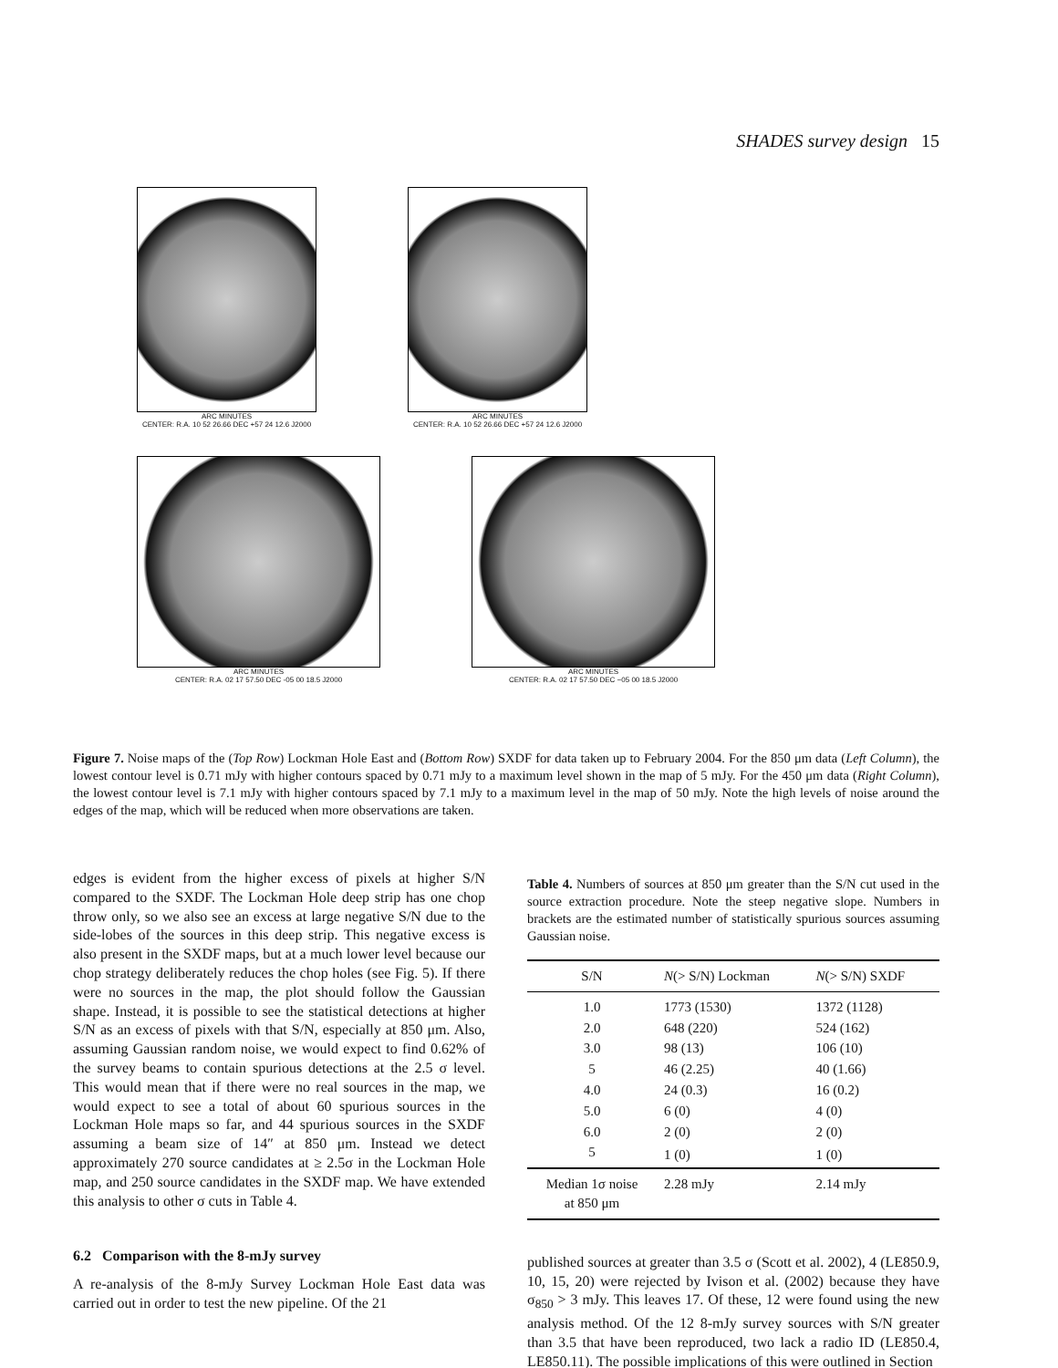SHADES survey design 15
ARC MINUTES
CENTER: R.A. 10 52 26.66 DEC +57 24 12.6 J2000
ARC MINUTES
CENTER: R.A. 10 52 26.66 DEC +57 24 12.6 J2000
ARC MINUTES
CENTER: R.A. 02 17 57.50 DEC -05 00 18.5 J2000
ARC MINUTES
CENTER: R.A. 02 17 57.50 DEC −05 00 18.5 J2000
Figure 7. Noise maps of the (Top Row) Lockman Hole East and (Bottom Row) SXDF for data taken up to February 2004. For the 850 μm data (Left Column), the lowest contour level is 0.71 mJy with higher contours spaced by 0.71 mJy to a maximum level shown in the map of 5 mJy. For the 450 μm data (Right Column), the lowest contour level is 7.1 mJy with higher contours spaced by 7.1 mJy to a maximum level in the map of 50 mJy. Note the high levels of noise around the edges of the map, which will be reduced when more observations are taken.
edges is evident from the higher excess of pixels at higher S/N compared to the SXDF. The Lockman Hole deep strip has one chop throw only, so we also see an excess at large negative S/N due to the side-lobes of the sources in this deep strip. This negative excess is also present in the SXDF maps, but at a much lower level because our chop strategy deliberately reduces the chop holes (see Fig. 5). If there were no sources in the map, the plot should follow the Gaussian shape. Instead, it is possible to see the statistical detections at higher S/N as an excess of pixels with that S/N, especially at 850 μm. Also, assuming Gaussian random noise, we would expect to find 0.62% of the survey beams to contain spurious detections at the 2.5 σ level. This would mean that if there were no real sources in the map, we would expect to see a total of about 60 spurious sources in the Lockman Hole maps so far, and 44 spurious sources in the SXDF assuming a beam size of 14″ at 850 μm. Instead we detect approximately 270 source candidates at ≥ 2.5σ in the Lockman Hole map, and 250 source candidates in the SXDF map. We have extended this analysis to other σ cuts in Table 4.
6.2 Comparison with the 8-mJy survey
A re-analysis of the 8-mJy Survey Lockman Hole East data was carried out in order to test the new pipeline. Of the 21
Table 4. Numbers of sources at 850 μm greater than the S/N cut used in the source extraction procedure. Note the steep negative slope. Numbers in brackets are the estimated number of statistically spurious sources assuming Gaussian noise.
| S/N | N (> S/N) Lockman | N (> S/N) SXDF |
| --- | --- | --- |
| 1.0 | 1773 (1530) | 1372 (1128) |
| 2.0 | 648 (220) | 524 (162) |
| 3.0 | 98 (13) | 106 (10) |
| 5 | 46 (2.25) | 40 (1.66) |
| 4.0 | 24 (0.3) | 16 (0.2) |
| 5.0 | 6 (0) | 4 (0) |
| 6.0 | 2 (0) | 2 (0) |
| 5 | 1 (0) | 1 (0) |
| Median 1σ noise at 850 μm | 2.28 mJy | 2.14 mJy |
published sources at greater than 3.5 σ (Scott et al. 2002), 4 (LE850.9, 10, 15, 20) were rejected by Ivison et al. (2002) because they have σ<sub>850</sub> > 3 mJy. This leaves 17. Of these, 12 were found using the new analysis method. Of the 12 8-mJy survey sources with S/N greater than 3.5 that have been reproduced, two lack a radio ID (LE850.4, LE850.11). The possible implications of this were outlined in Section